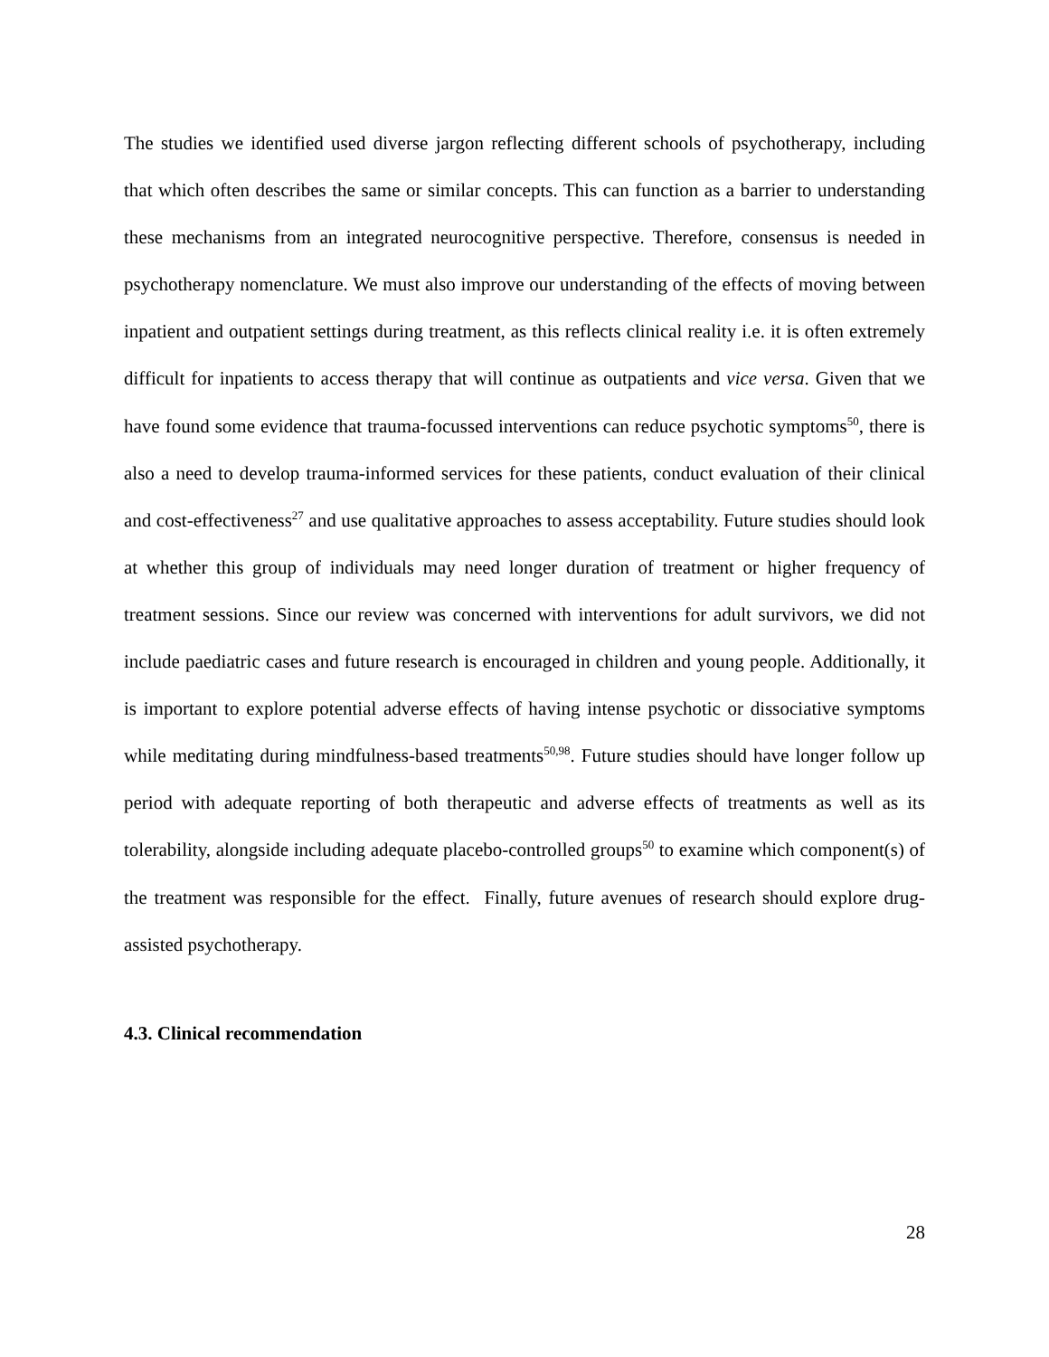The studies we identified used diverse jargon reflecting different schools of psychotherapy, including that which often describes the same or similar concepts. This can function as a barrier to understanding these mechanisms from an integrated neurocognitive perspective. Therefore, consensus is needed in psychotherapy nomenclature. We must also improve our understanding of the effects of moving between inpatient and outpatient settings during treatment, as this reflects clinical reality i.e. it is often extremely difficult for inpatients to access therapy that will continue as outpatients and vice versa. Given that we have found some evidence that trauma-focussed interventions can reduce psychotic symptoms<sup>50</sup>, there is also a need to develop trauma-informed services for these patients, conduct evaluation of their clinical and cost-effectiveness<sup>27</sup> and use qualitative approaches to assess acceptability. Future studies should look at whether this group of individuals may need longer duration of treatment or higher frequency of treatment sessions. Since our review was concerned with interventions for adult survivors, we did not include paediatric cases and future research is encouraged in children and young people. Additionally, it is important to explore potential adverse effects of having intense psychotic or dissociative symptoms while meditating during mindfulness-based treatments<sup>50,98</sup>. Future studies should have longer follow up period with adequate reporting of both therapeutic and adverse effects of treatments as well as its tolerability, alongside including adequate placebo-controlled groups<sup>50</sup> to examine which component(s) of the treatment was responsible for the effect. Finally, future avenues of research should explore drug-assisted psychotherapy.
4.3. Clinical recommendation
28